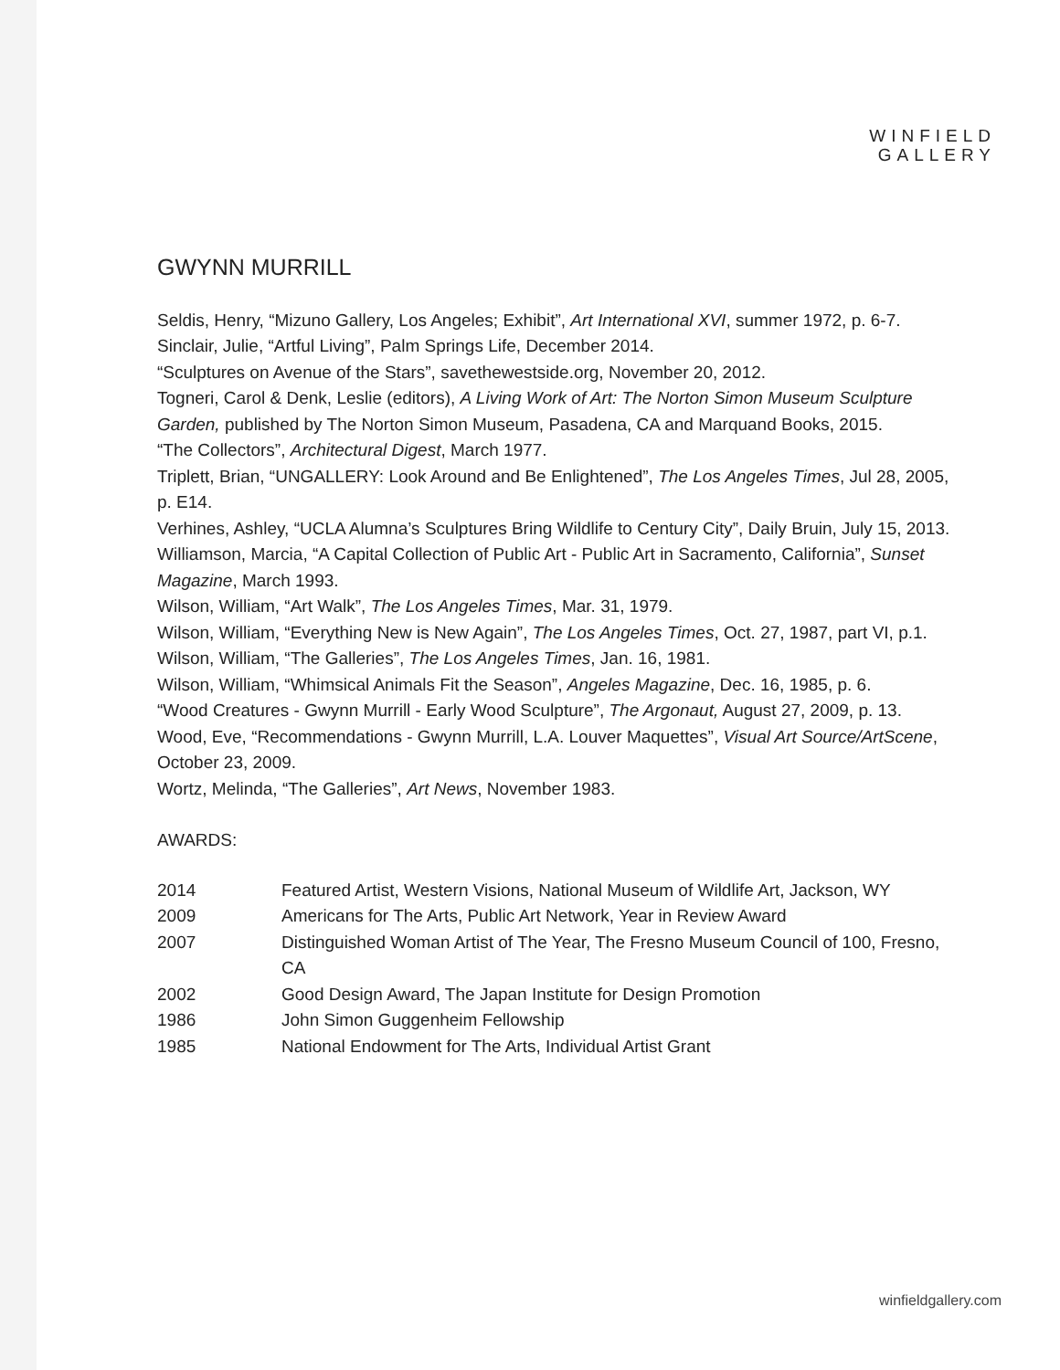WINFIELD
GALLERY
GWYNN MURRILL
Seldis, Henry, “Mizuno Gallery, Los Angeles; Exhibit”, Art International XVI, summer 1972, p. 6-7.
Sinclair, Julie, “Artful Living”, Palm Springs Life, December 2014.
“Sculptures on Avenue of the Stars”, savethewestside.org, November 20, 2012.
Togneri, Carol & Denk, Leslie (editors), A Living Work of Art: The Norton Simon Museum Sculpture Garden, published by The Norton Simon Museum, Pasadena, CA and Marquand Books, 2015.
“The Collectors”, Architectural Digest, March 1977.
Triplett, Brian, “UNGALLERY: Look Around and Be Enlightened”, The Los Angeles Times, Jul 28, 2005, p. E14.
Verhines, Ashley, “UCLA Alumna’s Sculptures Bring Wildlife to Century City”, Daily Bruin, July 15, 2013.
Williamson, Marcia, “A Capital Collection of Public Art - Public Art in Sacramento, California”, Sunset Magazine, March 1993.
Wilson, William, “Art Walk”, The Los Angeles Times, Mar. 31, 1979.
Wilson, William, “Everything New is New Again”, The Los Angeles Times, Oct. 27, 1987, part VI, p.1.
Wilson, William, “The Galleries”, The Los Angeles Times, Jan. 16, 1981.
Wilson, William, “Whimsical Animals Fit the Season”, Angeles Magazine, Dec. 16, 1985, p. 6.
“Wood Creatures - Gwynn Murrill - Early Wood Sculpture”, The Argonaut, August 27, 2009, p. 13.
Wood, Eve, “Recommendations - Gwynn Murrill, L.A. Louver Maquettes”, Visual Art Source/ArtScene, October 23, 2009.
Wortz, Melinda, “The Galleries”, Art News, November 1983.
AWARDS:
| 2014 | Featured Artist, Western Visions, National Museum of Wildlife Art, Jackson, WY |
| 2009 | Americans for The Arts, Public Art Network, Year in Review Award |
| 2007 | Distinguished Woman Artist of The Year, The Fresno Museum Council of 100, Fresno, CA |
| 2002 | Good Design Award, The Japan Institute for Design Promotion |
| 1986 | John Simon Guggenheim Fellowship |
| 1985 | National Endowment for The Arts, Individual Artist Grant |
winfieldgallery.com